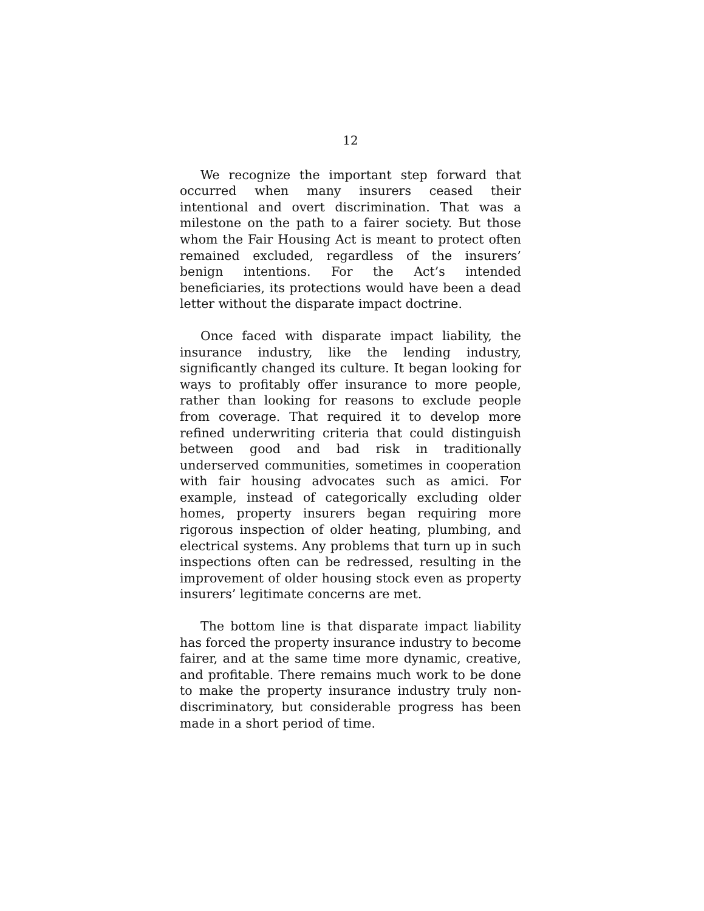12
We recognize the important step forward that occurred when many insurers ceased their intentional and overt discrimination. That was a milestone on the path to a fairer society. But those whom the Fair Housing Act is meant to protect often remained excluded, regardless of the insurers’ benign intentions. For the Act’s intended beneficiaries, its protections would have been a dead letter without the disparate impact doctrine.
Once faced with disparate impact liability, the insurance industry, like the lending industry, significantly changed its culture. It began looking for ways to profitably offer insurance to more people, rather than looking for reasons to exclude people from coverage. That required it to develop more refined underwriting criteria that could distinguish between good and bad risk in traditionally underserved communities, sometimes in cooperation with fair housing advocates such as amici. For example, instead of categorically excluding older homes, property insurers began requiring more rigorous inspection of older heating, plumbing, and electrical systems. Any problems that turn up in such inspections often can be redressed, resulting in the improvement of older housing stock even as property insurers’ legitimate concerns are met.
The bottom line is that disparate impact liability has forced the property insurance industry to become fairer, and at the same time more dynamic, creative, and profitable. There remains much work to be done to make the property insurance industry truly non-discriminatory, but considerable progress has been made in a short period of time.